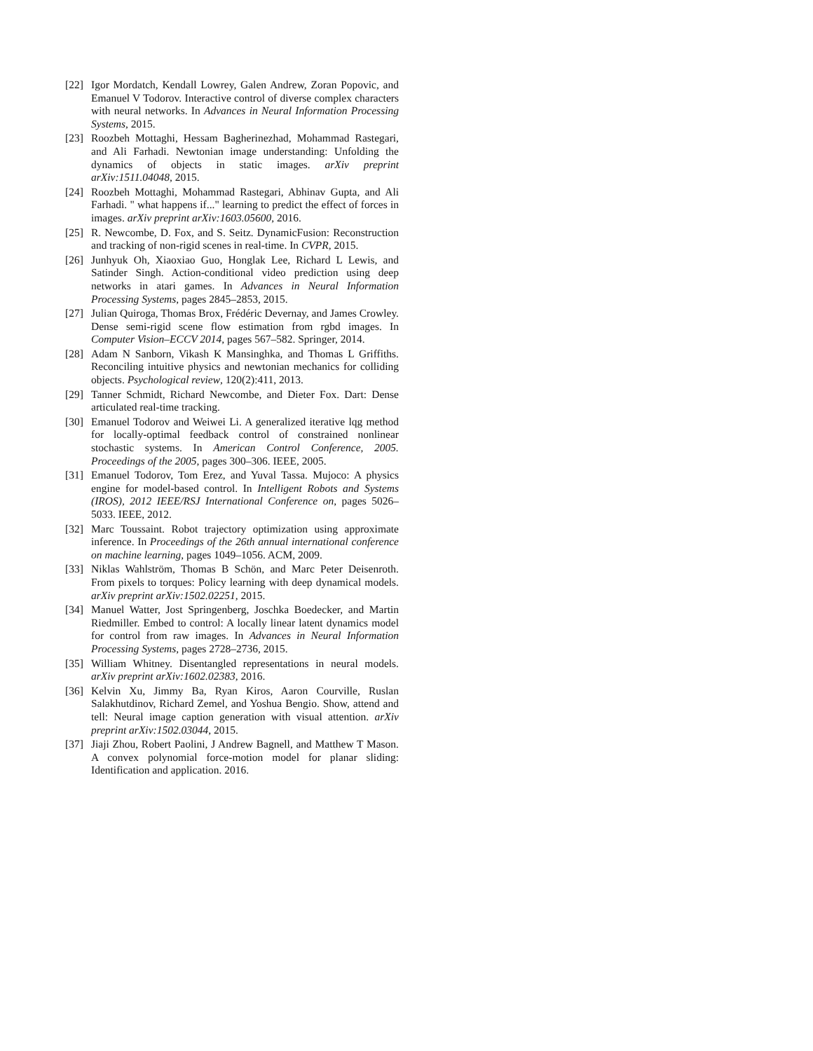[22] Igor Mordatch, Kendall Lowrey, Galen Andrew, Zoran Popovic, and Emanuel V Todorov. Interactive control of diverse complex characters with neural networks. In Advances in Neural Information Processing Systems, 2015.
[23] Roozbeh Mottaghi, Hessam Bagherinezhad, Mohammad Rastegari, and Ali Farhadi. Newtonian image understanding: Unfolding the dynamics of objects in static images. arXiv preprint arXiv:1511.04048, 2015.
[24] Roozbeh Mottaghi, Mohammad Rastegari, Abhinav Gupta, and Ali Farhadi. " what happens if..." learning to predict the effect of forces in images. arXiv preprint arXiv:1603.05600, 2016.
[25] R. Newcombe, D. Fox, and S. Seitz. DynamicFusion: Reconstruction and tracking of non-rigid scenes in real-time. In CVPR, 2015.
[26] Junhyuk Oh, Xiaoxiao Guo, Honglak Lee, Richard L Lewis, and Satinder Singh. Action-conditional video prediction using deep networks in atari games. In Advances in Neural Information Processing Systems, pages 2845–2853, 2015.
[27] Julian Quiroga, Thomas Brox, Frédéric Devernay, and James Crowley. Dense semi-rigid scene flow estimation from rgbd images. In Computer Vision–ECCV 2014, pages 567–582. Springer, 2014.
[28] Adam N Sanborn, Vikash K Mansinghka, and Thomas L Griffiths. Reconciling intuitive physics and newtonian mechanics for colliding objects. Psychological review, 120(2):411, 2013.
[29] Tanner Schmidt, Richard Newcombe, and Dieter Fox. Dart: Dense articulated real-time tracking.
[30] Emanuel Todorov and Weiwei Li. A generalized iterative lqg method for locally-optimal feedback control of constrained nonlinear stochastic systems. In American Control Conference, 2005. Proceedings of the 2005, pages 300–306. IEEE, 2005.
[31] Emanuel Todorov, Tom Erez, and Yuval Tassa. Mujoco: A physics engine for model-based control. In Intelligent Robots and Systems (IROS), 2012 IEEE/RSJ International Conference on, pages 5026–5033. IEEE, 2012.
[32] Marc Toussaint. Robot trajectory optimization using approximate inference. In Proceedings of the 26th annual international conference on machine learning, pages 1049–1056. ACM, 2009.
[33] Niklas Wahlström, Thomas B Schön, and Marc Peter Deisenroth. From pixels to torques: Policy learning with deep dynamical models. arXiv preprint arXiv:1502.02251, 2015.
[34] Manuel Watter, Jost Springenberg, Joschka Boedecker, and Martin Riedmiller. Embed to control: A locally linear latent dynamics model for control from raw images. In Advances in Neural Information Processing Systems, pages 2728–2736, 2015.
[35] William Whitney. Disentangled representations in neural models. arXiv preprint arXiv:1602.02383, 2016.
[36] Kelvin Xu, Jimmy Ba, Ryan Kiros, Aaron Courville, Ruslan Salakhutdinov, Richard Zemel, and Yoshua Bengio. Show, attend and tell: Neural image caption generation with visual attention. arXiv preprint arXiv:1502.03044, 2015.
[37] Jiaji Zhou, Robert Paolini, J Andrew Bagnell, and Matthew T Mason. A convex polynomial force-motion model for planar sliding: Identification and application. 2016.